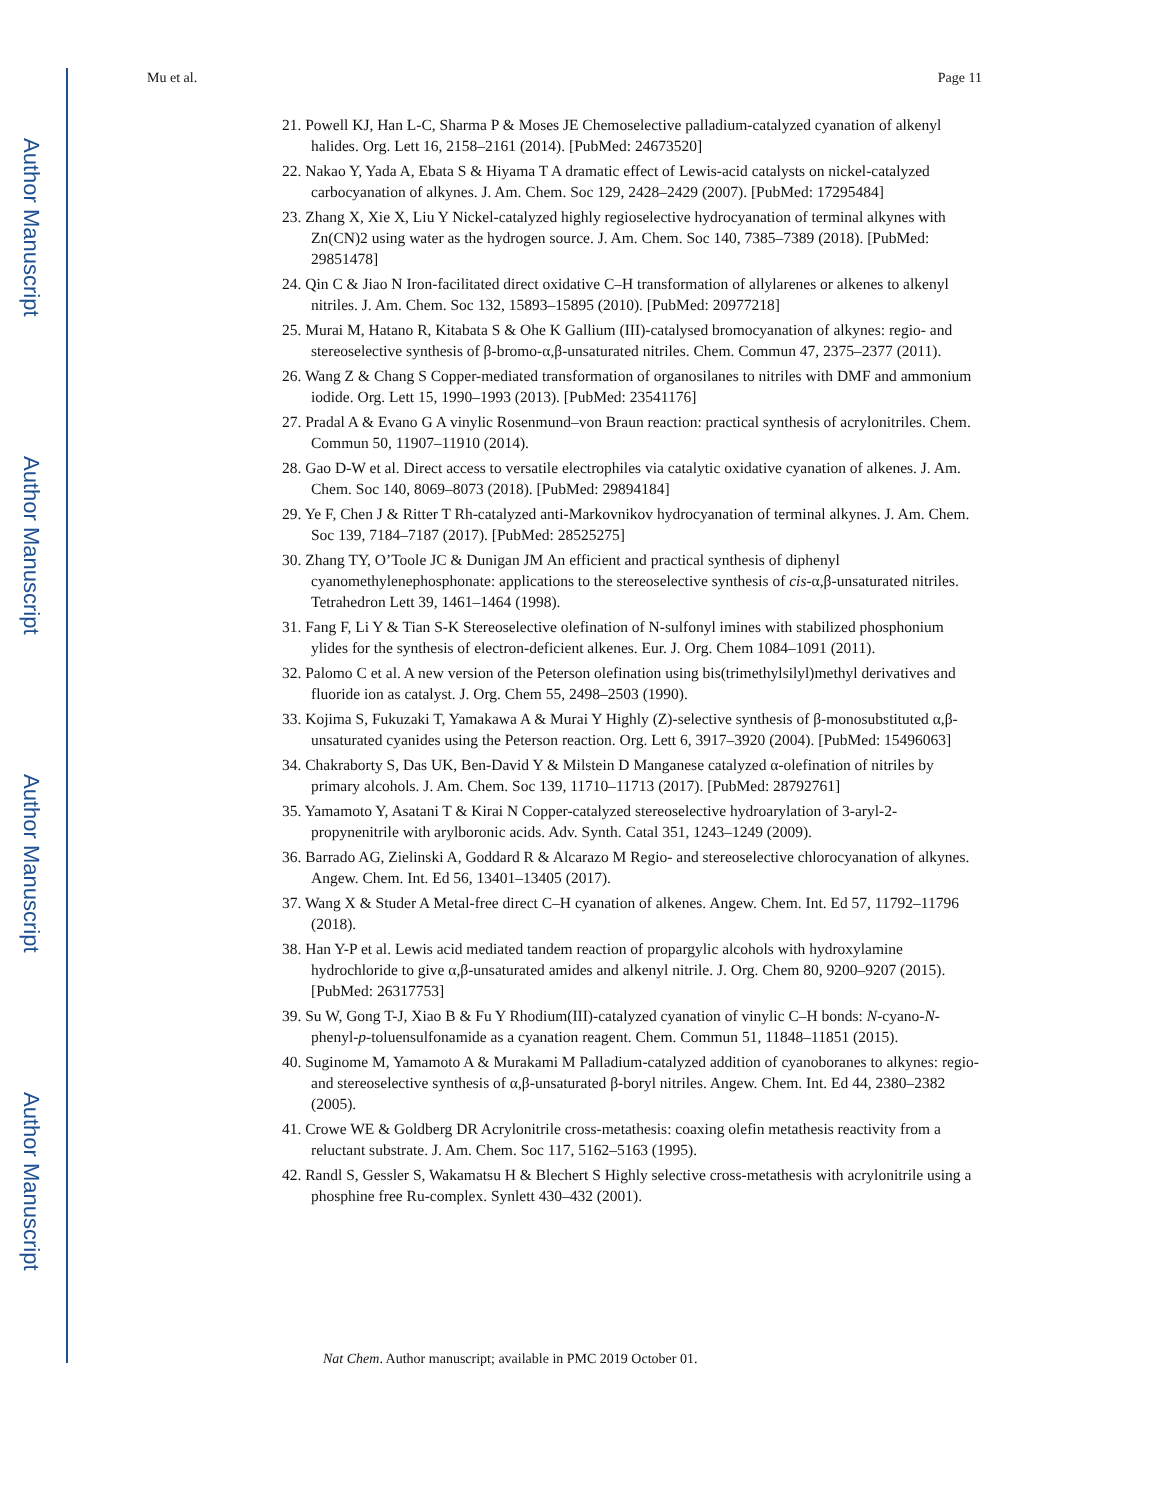Author Manuscript
Author Manuscript
Author Manuscript
Author Manuscript
Mu et al. Page 11
21. Powell KJ, Han L-C, Sharma P & Moses JE Chemoselective palladium-catalyzed cyanation of alkenyl halides. Org. Lett 16, 2158–2161 (2014). [PubMed: 24673520]
22. Nakao Y, Yada A, Ebata S & Hiyama T A dramatic effect of Lewis-acid catalysts on nickel-catalyzed carbocyanation of alkynes. J. Am. Chem. Soc 129, 2428–2429 (2007). [PubMed: 17295484]
23. Zhang X, Xie X, Liu Y Nickel-catalyzed highly regioselective hydrocyanation of terminal alkynes with Zn(CN)2 using water as the hydrogen source. J. Am. Chem. Soc 140, 7385–7389 (2018). [PubMed: 29851478]
24. Qin C & Jiao N Iron-facilitated direct oxidative C–H transformation of allylarenes or alkenes to alkenyl nitriles. J. Am. Chem. Soc 132, 15893–15895 (2010). [PubMed: 20977218]
25. Murai M, Hatano R, Kitabata S & Ohe K Gallium (III)-catalysed bromocyanation of alkynes: regio- and stereoselective synthesis of β-bromo-α,β-unsaturated nitriles. Chem. Commun 47, 2375–2377 (2011).
26. Wang Z & Chang S Copper-mediated transformation of organosilanes to nitriles with DMF and ammonium iodide. Org. Lett 15, 1990–1993 (2013). [PubMed: 23541176]
27. Pradal A & Evano G A vinylic Rosenmund–von Braun reaction: practical synthesis of acrylonitriles. Chem. Commun 50, 11907–11910 (2014).
28. Gao D-W et al. Direct access to versatile electrophiles via catalytic oxidative cyanation of alkenes. J. Am. Chem. Soc 140, 8069–8073 (2018). [PubMed: 29894184]
29. Ye F, Chen J & Ritter T Rh-catalyzed anti-Markovnikov hydrocyanation of terminal alkynes. J. Am. Chem. Soc 139, 7184–7187 (2017). [PubMed: 28525275]
30. Zhang TY, O’Toole JC & Dunigan JM An efficient and practical synthesis of diphenyl cyanomethylenephosphonate: applications to the stereoselective synthesis of cis-α,β-unsaturated nitriles. Tetrahedron Lett 39, 1461–1464 (1998).
31. Fang F, Li Y & Tian S-K Stereoselective olefination of N-sulfonyl imines with stabilized phosphonium ylides for the synthesis of electron-deficient alkenes. Eur. J. Org. Chem 1084–1091 (2011).
32. Palomo C et al. A new version of the Peterson olefination using bis(trimethylsilyl)methyl derivatives and fluoride ion as catalyst. J. Org. Chem 55, 2498–2503 (1990).
33. Kojima S, Fukuzaki T, Yamakawa A & Murai Y Highly (Z)-selective synthesis of β-monosubstituted α,β-unsaturated cyanides using the Peterson reaction. Org. Lett 6, 3917–3920 (2004). [PubMed: 15496063]
34. Chakraborty S, Das UK, Ben-David Y & Milstein D Manganese catalyzed α-olefination of nitriles by primary alcohols. J. Am. Chem. Soc 139, 11710–11713 (2017). [PubMed: 28792761]
35. Yamamoto Y, Asatani T & Kirai N Copper-catalyzed stereoselective hydroarylation of 3-aryl-2-propynenitrile with arylboronic acids. Adv. Synth. Catal 351, 1243–1249 (2009).
36. Barrado AG, Zielinski A, Goddard R & Alcarazo M Regio- and stereoselective chlorocyanation of alkynes. Angew. Chem. Int. Ed 56, 13401–13405 (2017).
37. Wang X & Studer A Metal-free direct C–H cyanation of alkenes. Angew. Chem. Int. Ed 57, 11792–11796 (2018).
38. Han Y-P et al. Lewis acid mediated tandem reaction of propargylic alcohols with hydroxylamine hydrochloride to give α,β-unsaturated amides and alkenyl nitrile. J. Org. Chem 80, 9200–9207 (2015). [PubMed: 26317753]
39. Su W, Gong T-J, Xiao B & Fu Y Rhodium(III)-catalyzed cyanation of vinylic C–H bonds: N-cyano-N-phenyl-p-toluensulfonamide as a cyanation reagent. Chem. Commun 51, 11848–11851 (2015).
40. Suginome M, Yamamoto A & Murakami M Palladium-catalyzed addition of cyanoboranes to alkynes: regio- and stereoselective synthesis of α,β-unsaturated β-boryl nitriles. Angew. Chem. Int. Ed 44, 2380–2382 (2005).
41. Crowe WE & Goldberg DR Acrylonitrile cross-metathesis: coaxing olefin metathesis reactivity from a reluctant substrate. J. Am. Chem. Soc 117, 5162–5163 (1995).
42. Randl S, Gessler S, Wakamatsu H & Blechert S Highly selective cross-metathesis with acrylonitrile using a phosphine free Ru-complex. Synlett 430–432 (2001).
Nat Chem. Author manuscript; available in PMC 2019 October 01.